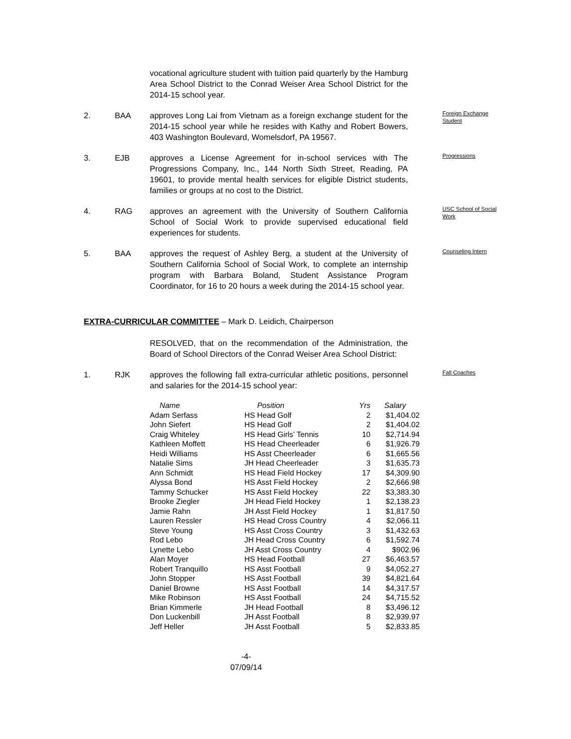vocational agriculture student with tuition paid quarterly by the Hamburg Area School District to the Conrad Weiser Area School District for the 2014-15 school year.
2. BAA
approves Long Lai from Vietnam as a foreign exchange student for the 2014-15 school year while he resides with Kathy and Robert Bowers, 403 Washington Boulevard, Womelsdorf, PA 19567.
Foreign Exchange Student
3. EJB
approves a License Agreement for in-school services with The Progressions Company, Inc., 144 North Sixth Street, Reading, PA 19601, to provide mental health services for eligible District students, families or groups at no cost to the District.
Progressions
4. RAG
approves an agreement with the University of Southern California School of Social Work to provide supervised educational field experiences for students.
USC School of Social Work
5. BAA
approves the request of Ashley Berg, a student at the University of Southern California School of Social Work, to complete an internship program with Barbara Boland, Student Assistance Program Coordinator, for 16 to 20 hours a week during the 2014-15 school year.
Counseling Intern
EXTRA-CURRICULAR COMMITTEE – Mark D. Leidich, Chairperson
RESOLVED, that on the recommendation of the Administration, the Board of School Directors of the Conrad Weiser Area School District:
1. RJK
approves the following fall extra-curricular athletic positions, personnel and salaries for the 2014-15 school year:
Fall Coaches
| Name | Position | Yrs | Salary |
| --- | --- | --- | --- |
| Adam Serfass | HS Head Golf | 2 | $1,404.02 |
| John Siefert | HS Head Golf | 2 | $1,404.02 |
| Craig Whiteley | HS Head Girls’ Tennis | 10 | $2,714.94 |
| Kathleen Moffett | HS Head Cheerleader | 6 | $1,926.79 |
| Heidi Williams | HS Asst Cheerleader | 6 | $1,665.56 |
| Natalie Sims | JH Head Cheerleader | 3 | $1,635.73 |
| Ann Schmidt | HS Head Field Hockey | 17 | $4,309.90 |
| Alyssa Bond | HS Asst Field Hockey | 2 | $2,666.98 |
| Tammy Schucker | HS Asst Field Hockey | 22 | $3,383.30 |
| Brooke Ziegler | JH Head Field Hockey | 1 | $2,138.23 |
| Jamie Rahn | JH Asst Field Hockey | 1 | $1,817.50 |
| Lauren Ressler | HS Head Cross Country | 4 | $2,066.11 |
| Steve Young | HS Asst Cross Country | 3 | $1,432.63 |
| Rod Lebo | JH Head Cross Country | 6 | $1,592.74 |
| Lynette Lebo | JH Asst Cross Country | 4 | $902.96 |
| Alan Moyer | HS Head Football | 27 | $6,463.57 |
| Robert Tranquillo | HS Asst Football | 9 | $4,052.27 |
| John Stopper | HS Asst Football | 39 | $4,821.64 |
| Daniel Browne | HS Asst Football | 14 | $4,317.57 |
| Mike Robinson | HS Asst Football | 24 | $4,715.52 |
| Brian Kimmerle | JH Head Football | 8 | $3,496.12 |
| Don Luckenbill | JH Asst Football | 8 | $2,939.97 |
| Jeff Heller | JH Asst Football | 5 | $2,833.85 |
-4-
07/09/14